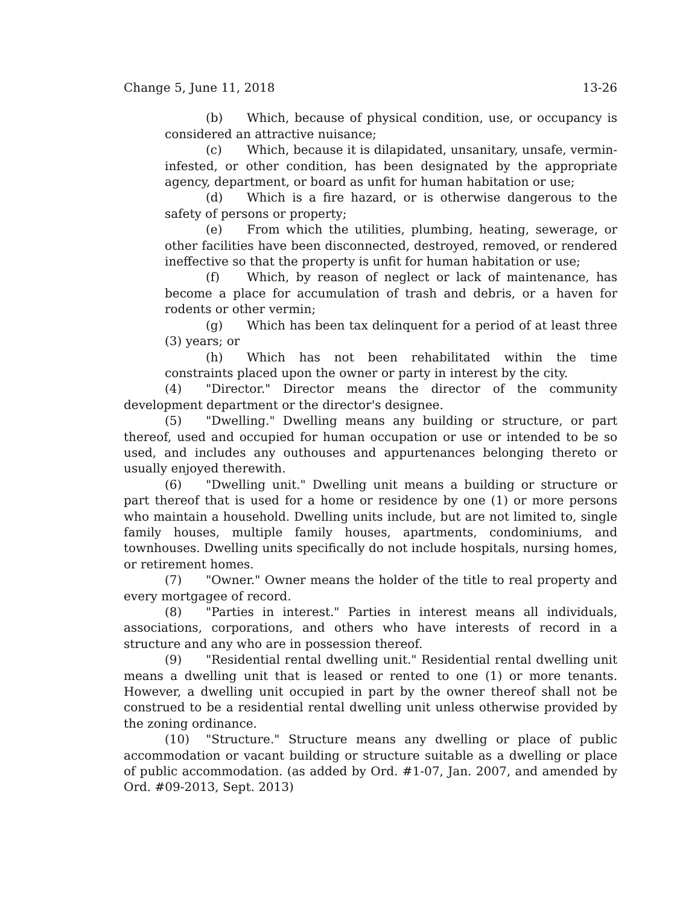Change 5, June 11, 2018 13-26
(b) Which, because of physical condition, use, or occupancy is considered an attractive nuisance;
(c) Which, because it is dilapidated, unsanitary, unsafe, vermin-infested, or other condition, has been designated by the appropriate agency, department, or board as unfit for human habitation or use;
(d) Which is a fire hazard, or is otherwise dangerous to the safety of persons or property;
(e) From which the utilities, plumbing, heating, sewerage, or other facilities have been disconnected, destroyed, removed, or rendered ineffective so that the property is unfit for human habitation or use;
(f) Which, by reason of neglect or lack of maintenance, has become a place for accumulation of trash and debris, or a haven for rodents or other vermin;
(g) Which has been tax delinquent for a period of at least three (3) years; or
(h) Which has not been rehabilitated within the time constraints placed upon the owner or party in interest by the city.
(4) "Director." Director means the director of the community development department or the director's designee.
(5) "Dwelling." Dwelling means any building or structure, or part thereof, used and occupied for human occupation or use or intended to be so used, and includes any outhouses and appurtenances belonging thereto or usually enjoyed therewith.
(6) "Dwelling unit." Dwelling unit means a building or structure or part thereof that is used for a home or residence by one (1) or more persons who maintain a household. Dwelling units include, but are not limited to, single family houses, multiple family houses, apartments, condominiums, and townhouses. Dwelling units specifically do not include hospitals, nursing homes, or retirement homes.
(7) "Owner." Owner means the holder of the title to real property and every mortgagee of record.
(8) "Parties in interest." Parties in interest means all individuals, associations, corporations, and others who have interests of record in a structure and any who are in possession thereof.
(9) "Residential rental dwelling unit." Residential rental dwelling unit means a dwelling unit that is leased or rented to one (1) or more tenants. However, a dwelling unit occupied in part by the owner thereof shall not be construed to be a residential rental dwelling unit unless otherwise provided by the zoning ordinance.
(10) "Structure." Structure means any dwelling or place of public accommodation or vacant building or structure suitable as a dwelling or place of public accommodation. (as added by Ord. #1-07, Jan. 2007, and amended by Ord. #09-2013, Sept. 2013)